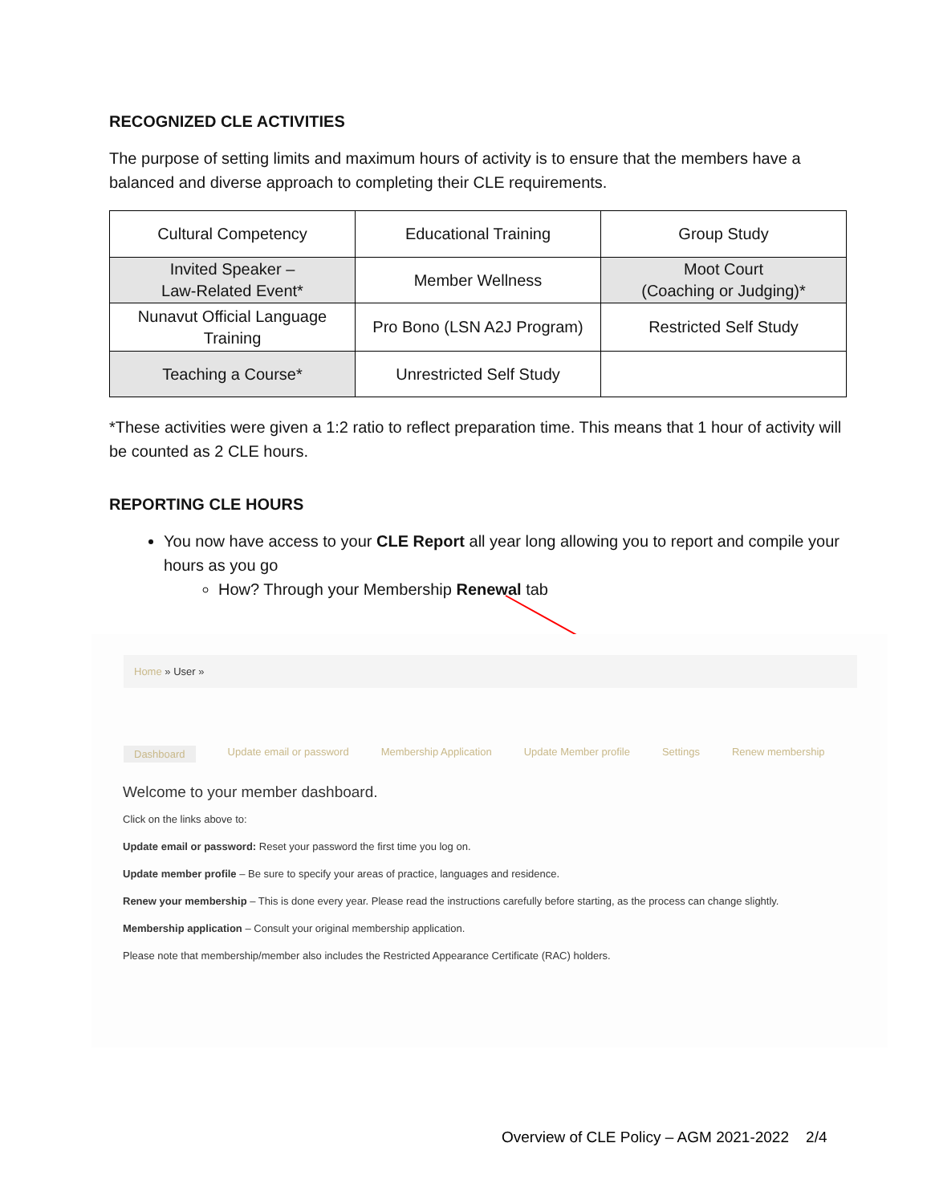RECOGNIZED CLE ACTIVITIES
The purpose of setting limits and maximum hours of activity is to ensure that the members have a balanced and diverse approach to completing their CLE requirements.
| Cultural Competency | Educational Training | Group Study |
| Invited Speaker – Law-Related Event* | Member Wellness | Moot Court (Coaching or Judging)* |
| Nunavut Official Language Training | Pro Bono (LSN A2J Program) | Restricted Self Study |
| Teaching a Course* | Unrestricted Self Study | |
*These activities were given a 1:2 ratio to reflect preparation time. This means that 1 hour of activity will be counted as 2 CLE hours.
REPORTING CLE HOURS
You now have access to your CLE Report all year long allowing you to report and compile your hours as you go
How? Through your Membership Renewal tab
Home » User »
Dashboard Update email or password Membership Application Update Member profile Settings Renew membership
Welcome to your member dashboard.
Click on the links above to:
Update email or password: Reset your password the first time you log on.
Update member profile – Be sure to specify your areas of practice, languages and residence.
Renew your membership – This is done every year. Please read the instructions carefully before starting, as the process can change slightly.
Membership application – Consult your original membership application.
Please note that membership/member also includes the Restricted Appearance Certificate (RAC) holders.
Overview of CLE Policy – AGM 2021-2022 2/4